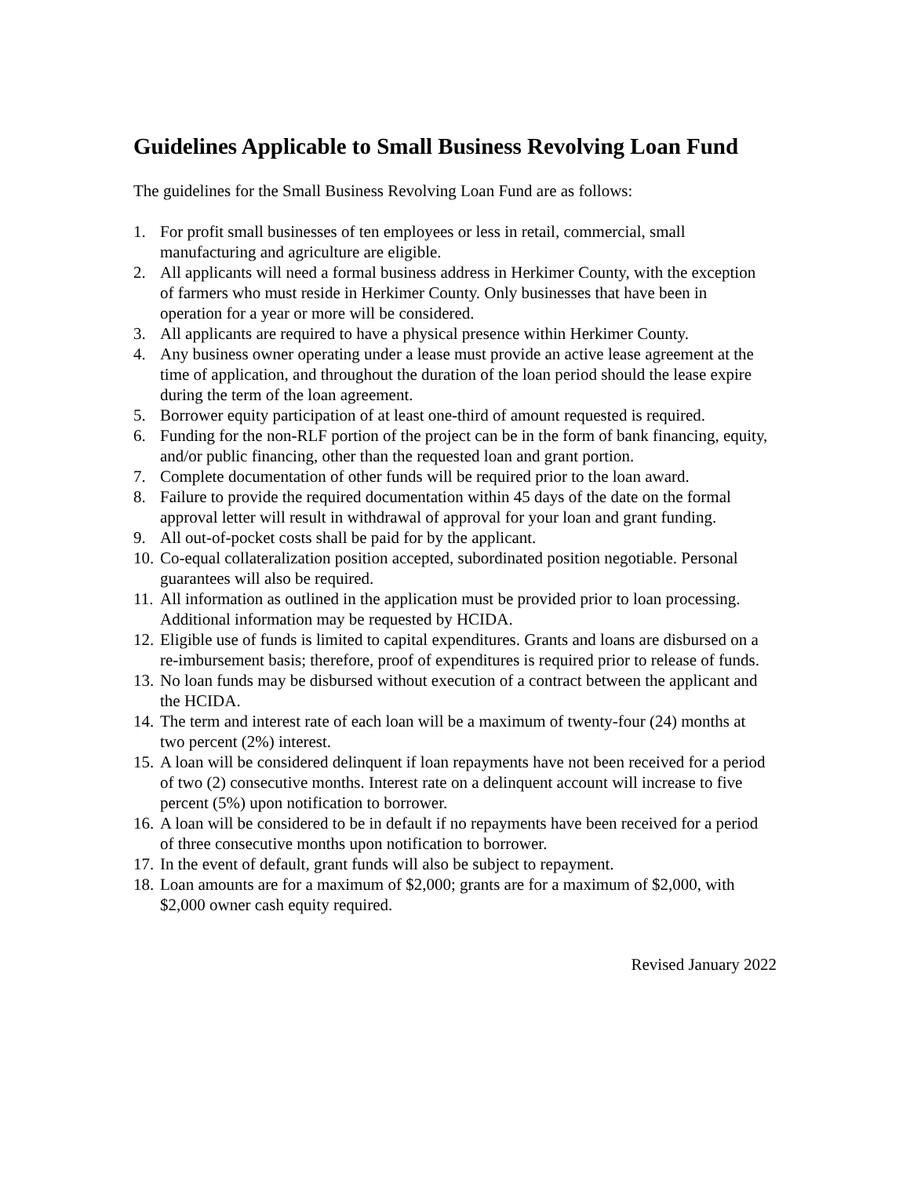Guidelines Applicable to Small Business Revolving Loan Fund
The guidelines for the Small Business Revolving Loan Fund are as follows:
1. For profit small businesses of ten employees or less in retail, commercial, small manufacturing and agriculture are eligible.
2. All applicants will need a formal business address in Herkimer County, with the exception of farmers who must reside in Herkimer County. Only businesses that have been in operation for a year or more will be considered.
3. All applicants are required to have a physical presence within Herkimer County.
4. Any business owner operating under a lease must provide an active lease agreement at the time of application, and throughout the duration of the loan period should the lease expire during the term of the loan agreement.
5. Borrower equity participation of at least one-third of amount requested is required.
6. Funding for the non-RLF portion of the project can be in the form of bank financing, equity, and/or public financing, other than the requested loan and grant portion.
7. Complete documentation of other funds will be required prior to the loan award.
8. Failure to provide the required documentation within 45 days of the date on the formal approval letter will result in withdrawal of approval for your loan and grant funding.
9. All out-of-pocket costs shall be paid for by the applicant.
10. Co-equal collateralization position accepted, subordinated position negotiable. Personal guarantees will also be required.
11. All information as outlined in the application must be provided prior to loan processing. Additional information may be requested by HCIDA.
12. Eligible use of funds is limited to capital expenditures. Grants and loans are disbursed on a re-imbursement basis; therefore, proof of expenditures is required prior to release of funds.
13. No loan funds may be disbursed without execution of a contract between the applicant and the HCIDA.
14. The term and interest rate of each loan will be a maximum of twenty-four (24) months at two percent (2%) interest.
15. A loan will be considered delinquent if loan repayments have not been received for a period of two (2) consecutive months. Interest rate on a delinquent account will increase to five percent (5%) upon notification to borrower.
16. A loan will be considered to be in default if no repayments have been received for a period of three consecutive months upon notification to borrower.
17. In the event of default, grant funds will also be subject to repayment.
18. Loan amounts are for a maximum of $2,000; grants are for a maximum of $2,000, with $2,000 owner cash equity required.
Revised January 2022